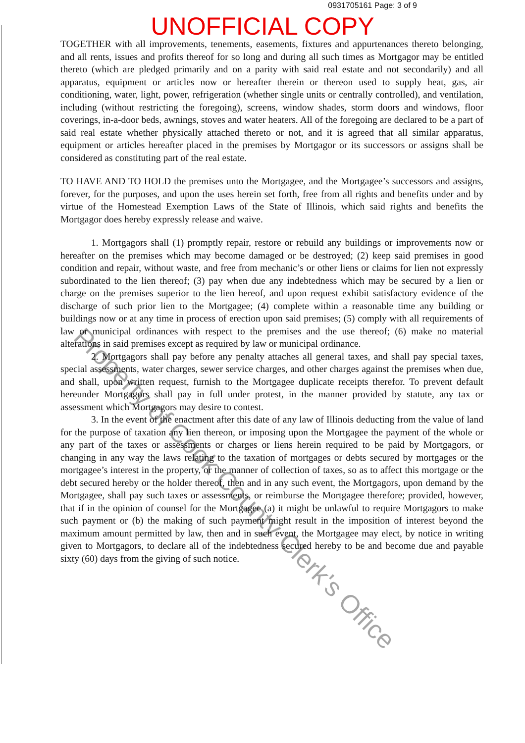0931705161 Page: 3 of 9
UNOFFICIAL COPY
TOGETHER with all improvements, tenements, easements, fixtures and appurtenances thereto belonging, and all rents, issues and profits thereof for so long and during all such times as Mortgagor may be entitled thereto (which are pledged primarily and on a parity with said real estate and not secondarily) and all apparatus, equipment or articles now or hereafter therein or thereon used to supply heat, gas, air conditioning, water, light, power, refrigeration (whether single units or centrally controlled), and ventilation, including (without restricting the foregoing), screens, window shades, storm doors and windows, floor coverings, in-a-door beds, awnings, stoves and water heaters. All of the foregoing are declared to be a part of said real estate whether physically attached thereto or not, and it is agreed that all similar apparatus, equipment or articles hereafter placed in the premises by Mortgagor or its successors or assigns shall be considered as constituting part of the real estate.
TO HAVE AND TO HOLD the premises unto the Mortgagee, and the Mortgagee’s successors and assigns, forever, for the purposes, and upon the uses herein set forth, free from all rights and benefits under and by virtue of the Homestead Exemption Laws of the State of Illinois, which said rights and benefits the Mortgagor does hereby expressly release and waive.
1. Mortgagors shall (1) promptly repair, restore or rebuild any buildings or improvements now or hereafter on the premises which may become damaged or be destroyed; (2) keep said premises in good condition and repair, without waste, and free from mechanic’s or other liens or claims for lien not expressly subordinated to the lien thereof; (3) pay when due any indebtedness which may be secured by a lien or charge on the premises superior to the lien hereof, and upon request exhibit satisfactory evidence of the discharge of such prior lien to the Mortgagee; (4) complete within a reasonable time any building or buildings now or at any time in process of erection upon said premises; (5) comply with all requirements of law or municipal ordinances with respect to the premises and the use thereof; (6) make no material alterations in said premises except as required by law or municipal ordinance.
2. Mortgagors shall pay before any penalty attaches all general taxes, and shall pay special taxes, special assessments, water charges, sewer service charges, and other charges against the premises when due, and shall, upon written request, furnish to the Mortgagee duplicate receipts therefor. To prevent default hereunder Mortgagors shall pay in full under protest, in the manner provided by statute, any tax or assessment which Mortgagors may desire to contest.
3. In the event of the enactment after this date of any law of Illinois deducting from the value of land for the purpose of taxation any lien thereon, or imposing upon the Mortgagee the payment of the whole or any part of the taxes or assessments or charges or liens herein required to be paid by Mortgagors, or changing in any way the laws relating to the taxation of mortgages or debts secured by mortgages or the mortgagee’s interest in the property, or the manner of collection of taxes, so as to affect this mortgage or the debt secured hereby or the holder thereof, then and in any such event, the Mortgagors, upon demand by the Mortgagee, shall pay such taxes or assessments, or reimburse the Mortgagee therefore; provided, however, that if in the opinion of counsel for the Mortgagee (a) it might be unlawful to require Mortgagors to make such payment or (b) the making of such payment might result in the imposition of interest beyond the maximum amount permitted by law, then and in such event, the Mortgagee may elect, by notice in writing given to Mortgagors, to declare all of the indebtedness secured hereby to be and become due and payable sixty (60) days from the giving of such notice.
Property of Cook County Clerk's Office